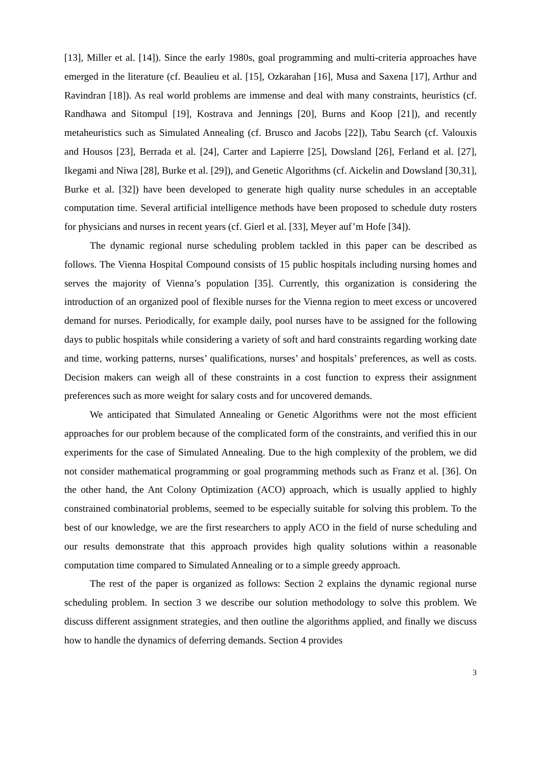[13], Miller et al. [14]). Since the early 1980s, goal programming and multi-criteria approaches have emerged in the literature (cf. Beaulieu et al. [15], Ozkarahan [16], Musa and Saxena [17], Arthur and Ravindran [18]). As real world problems are immense and deal with many constraints, heuristics (cf. Randhawa and Sitompul [19], Kostrava and Jennings [20], Burns and Koop [21]), and recently metaheuristics such as Simulated Annealing (cf. Brusco and Jacobs [22]), Tabu Search (cf. Valouxis and Housos [23], Berrada et al. [24], Carter and Lapierre [25], Dowsland [26], Ferland et al. [27], Ikegami and Niwa [28], Burke et al. [29]), and Genetic Algorithms (cf. Aickelin and Dowsland [30,31], Burke et al. [32]) have been developed to generate high quality nurse schedules in an acceptable computation time. Several artificial intelligence methods have been proposed to schedule duty rosters for physicians and nurses in recent years (cf. Gierl et al. [33], Meyer auf’m Hofe [34]).
The dynamic regional nurse scheduling problem tackled in this paper can be described as follows. The Vienna Hospital Compound consists of 15 public hospitals including nursing homes and serves the majority of Vienna’s population [35]. Currently, this organization is considering the introduction of an organized pool of flexible nurses for the Vienna region to meet excess or uncovered demand for nurses. Periodically, for example daily, pool nurses have to be assigned for the following days to public hospitals while considering a variety of soft and hard constraints regarding working date and time, working patterns, nurses’ qualifications, nurses’ and hospitals’ preferences, as well as costs. Decision makers can weigh all of these constraints in a cost function to express their assignment preferences such as more weight for salary costs and for uncovered demands.
We anticipated that Simulated Annealing or Genetic Algorithms were not the most efficient approaches for our problem because of the complicated form of the constraints, and verified this in our experiments for the case of Simulated Annealing. Due to the high complexity of the problem, we did not consider mathematical programming or goal programming methods such as Franz et al. [36]. On the other hand, the Ant Colony Optimization (ACO) approach, which is usually applied to highly constrained combinatorial problems, seemed to be especially suitable for solving this problem. To the best of our knowledge, we are the first researchers to apply ACO in the field of nurse scheduling and our results demonstrate that this approach provides high quality solutions within a reasonable computation time compared to Simulated Annealing or to a simple greedy approach.
The rest of the paper is organized as follows: Section 2 explains the dynamic regional nurse scheduling problem. In section 3 we describe our solution methodology to solve this problem. We discuss different assignment strategies, and then outline the algorithms applied, and finally we discuss how to handle the dynamics of deferring demands. Section 4 provides
3